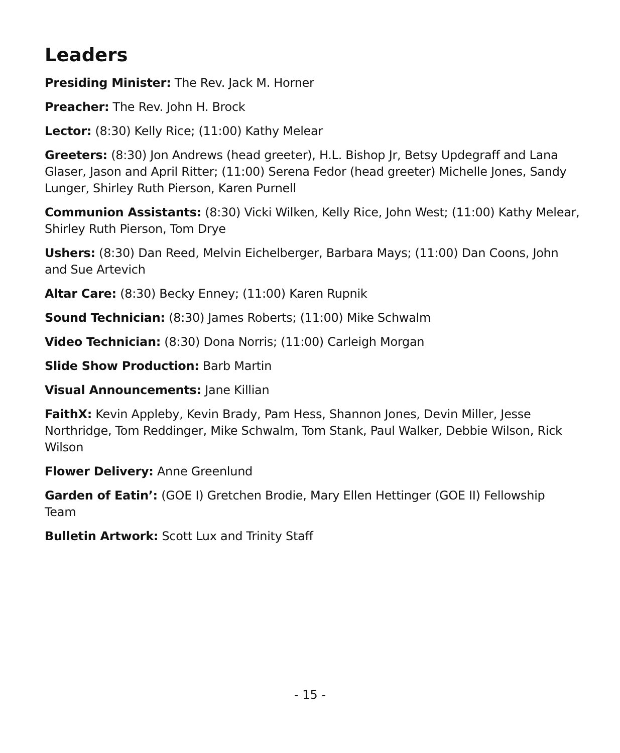Leaders
Presiding Minister: The Rev. Jack M. Horner
Preacher: The Rev. John H. Brock
Lector: (8:30) Kelly Rice; (11:00) Kathy Melear
Greeters: (8:30) Jon Andrews (head greeter), H.L. Bishop Jr, Betsy Updegraff and Lana Glaser, Jason and April Ritter; (11:00) Serena Fedor (head greeter) Michelle Jones, Sandy Lunger, Shirley Ruth Pierson, Karen Purnell
Communion Assistants: (8:30) Vicki Wilken, Kelly Rice, John West; (11:00) Kathy Melear, Shirley Ruth Pierson, Tom Drye
Ushers: (8:30) Dan Reed, Melvin Eichelberger, Barbara Mays; (11:00) Dan Coons, John and Sue Artevich
Altar Care: (8:30) Becky Enney; (11:00) Karen Rupnik
Sound Technician: (8:30) James Roberts; (11:00) Mike Schwalm
Video Technician: (8:30) Dona Norris; (11:00) Carleigh Morgan
Slide Show Production: Barb Martin
Visual Announcements: Jane Killian
FaithX: Kevin Appleby, Kevin Brady, Pam Hess, Shannon Jones, Devin Miller, Jesse Northridge, Tom Reddinger, Mike Schwalm, Tom Stank, Paul Walker, Debbie Wilson, Rick Wilson
Flower Delivery: Anne Greenlund
Garden of Eatin’: (GOE I) Gretchen Brodie, Mary Ellen Hettinger (GOE II) Fellowship Team
Bulletin Artwork: Scott Lux and Trinity Staff
- 15 -